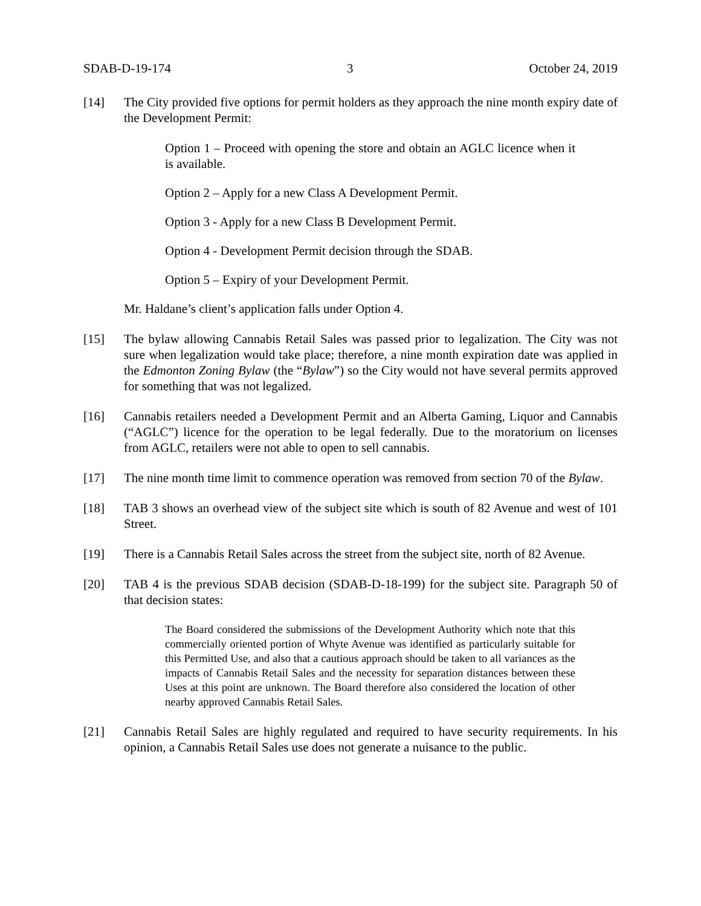SDAB-D-19-174 3 October 24, 2019
[14] The City provided five options for permit holders as they approach the nine month expiry date of the Development Permit:
Option 1 – Proceed with opening the store and obtain an AGLC licence when it is available.
Option 2 – Apply for a new Class A Development Permit.
Option 3 - Apply for a new Class B Development Permit.
Option 4 - Development Permit decision through the SDAB.
Option 5 – Expiry of your Development Permit.
Mr. Haldane’s client’s application falls under Option 4.
[15] The bylaw allowing Cannabis Retail Sales was passed prior to legalization. The City was not sure when legalization would take place; therefore, a nine month expiration date was applied in the Edmonton Zoning Bylaw (the “Bylaw”) so the City would not have several permits approved for something that was not legalized.
[16] Cannabis retailers needed a Development Permit and an Alberta Gaming, Liquor and Cannabis (“AGLC”) licence for the operation to be legal federally. Due to the moratorium on licenses from AGLC, retailers were not able to open to sell cannabis.
[17] The nine month time limit to commence operation was removed from section 70 of the Bylaw.
[18] TAB 3 shows an overhead view of the subject site which is south of 82 Avenue and west of 101 Street.
[19] There is a Cannabis Retail Sales across the street from the subject site, north of 82 Avenue.
[20] TAB 4 is the previous SDAB decision (SDAB-D-18-199) for the subject site. Paragraph 50 of that decision states:
The Board considered the submissions of the Development Authority which note that this commercially oriented portion of Whyte Avenue was identified as particularly suitable for this Permitted Use, and also that a cautious approach should be taken to all variances as the impacts of Cannabis Retail Sales and the necessity for separation distances between these Uses at this point are unknown. The Board therefore also considered the location of other nearby approved Cannabis Retail Sales.
[21] Cannabis Retail Sales are highly regulated and required to have security requirements. In his opinion, a Cannabis Retail Sales use does not generate a nuisance to the public.